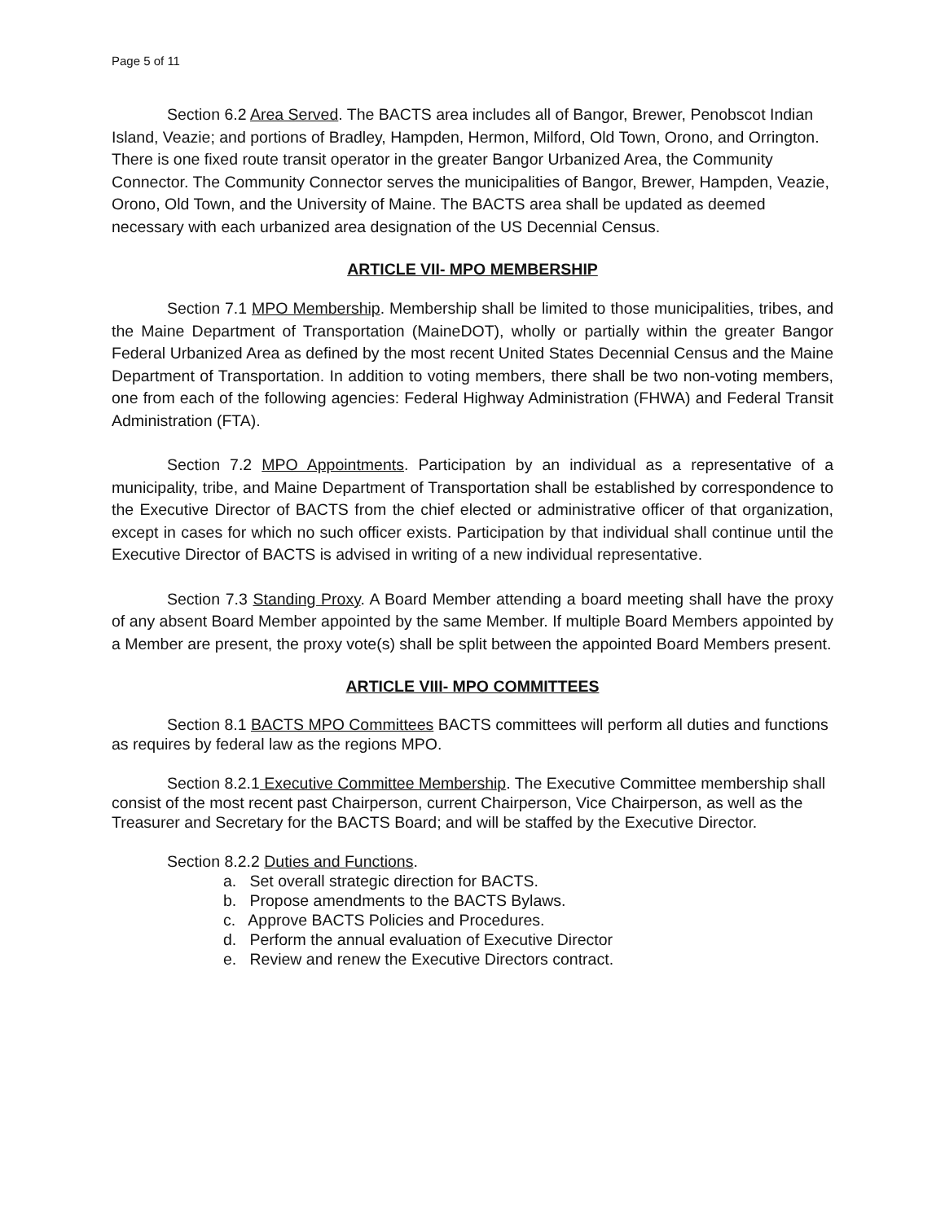Page 5 of 11
Section 6.2 Area Served. The BACTS area includes all of Bangor, Brewer, Penobscot Indian Island, Veazie; and portions of Bradley, Hampden, Hermon, Milford, Old Town, Orono, and Orrington. There is one fixed route transit operator in the greater Bangor Urbanized Area, the Community Connector. The Community Connector serves the municipalities of Bangor, Brewer, Hampden, Veazie, Orono, Old Town, and the University of Maine. The BACTS area shall be updated as deemed necessary with each urbanized area designation of the US Decennial Census.
ARTICLE VII- MPO MEMBERSHIP
Section 7.1 MPO Membership. Membership shall be limited to those municipalities, tribes, and the Maine Department of Transportation (MaineDOT), wholly or partially within the greater Bangor Federal Urbanized Area as defined by the most recent United States Decennial Census and the Maine Department of Transportation. In addition to voting members, there shall be two non-voting members, one from each of the following agencies: Federal Highway Administration (FHWA) and Federal Transit Administration (FTA).
Section 7.2 MPO Appointments. Participation by an individual as a representative of a municipality, tribe, and Maine Department of Transportation shall be established by correspondence to the Executive Director of BACTS from the chief elected or administrative officer of that organization, except in cases for which no such officer exists. Participation by that individual shall continue until the Executive Director of BACTS is advised in writing of a new individual representative.
Section 7.3 Standing Proxy. A Board Member attending a board meeting shall have the proxy of any absent Board Member appointed by the same Member. If multiple Board Members appointed by a Member are present, the proxy vote(s) shall be split between the appointed Board Members present.
ARTICLE VIII- MPO COMMITTEES
Section 8.1 BACTS MPO Committees BACTS committees will perform all duties and functions as requires by federal law as the regions MPO.
Section 8.2.1 Executive Committee Membership. The Executive Committee membership shall consist of the most recent past Chairperson, current Chairperson, Vice Chairperson, as well as the Treasurer and Secretary for the BACTS Board; and will be staffed by the Executive Director.
Section 8.2.2 Duties and Functions.
a. Set overall strategic direction for BACTS.
b. Propose amendments to the BACTS Bylaws.
c. Approve BACTS Policies and Procedures.
d. Perform the annual evaluation of Executive Director
e. Review and renew the Executive Directors contract.